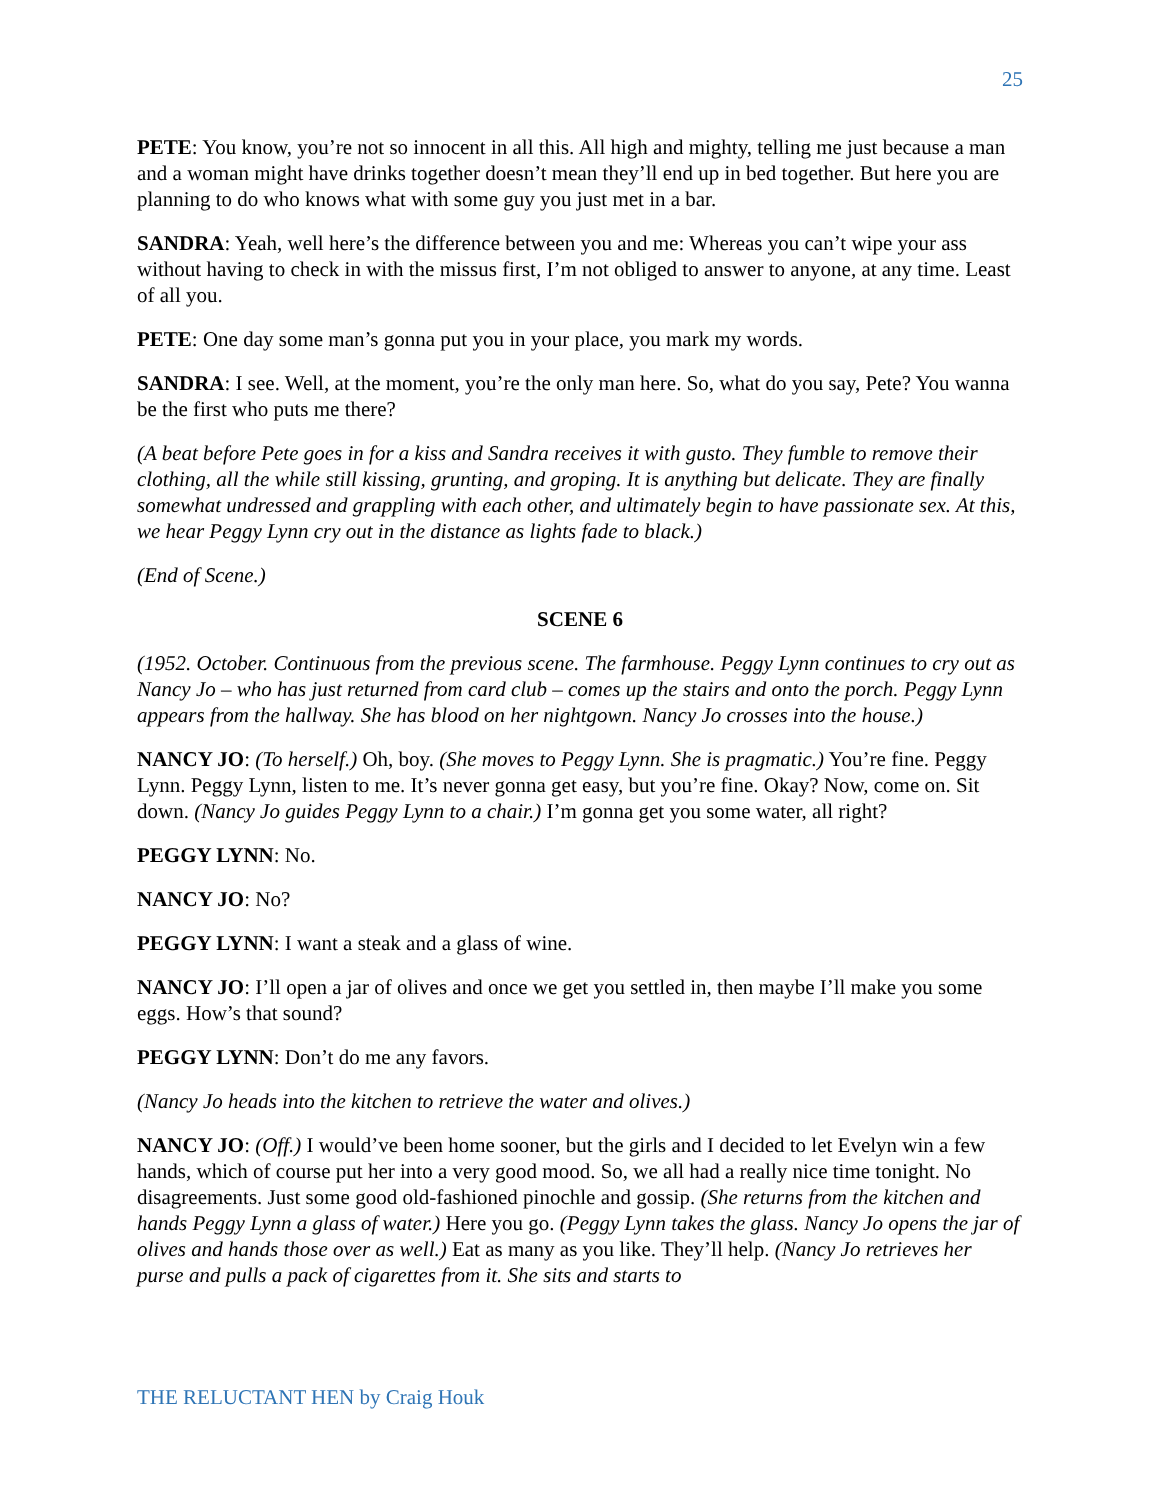25
PETE: You know, you’re not so innocent in all this. All high and mighty, telling me just because a man and a woman might have drinks together doesn’t mean they’ll end up in bed together. But here you are planning to do who knows what with some guy you just met in a bar.
SANDRA: Yeah, well here’s the difference between you and me: Whereas you can’t wipe your ass without having to check in with the missus first, I’m not obliged to answer to anyone, at any time. Least of all you.
PETE: One day some man’s gonna put you in your place, you mark my words.
SANDRA: I see. Well, at the moment, you’re the only man here. So, what do you say, Pete? You wanna be the first who puts me there?
(A beat before Pete goes in for a kiss and Sandra receives it with gusto. They fumble to remove their clothing, all the while still kissing, grunting, and groping. It is anything but delicate. They are finally somewhat undressed and grappling with each other, and ultimately begin to have passionate sex. At this, we hear Peggy Lynn cry out in the distance as lights fade to black.)
(End of Scene.)
SCENE 6
(1952. October. Continuous from the previous scene. The farmhouse. Peggy Lynn continues to cry out as Nancy Jo – who has just returned from card club – comes up the stairs and onto the porch. Peggy Lynn appears from the hallway. She has blood on her nightgown. Nancy Jo crosses into the house.)
NANCY JO: (To herself.) Oh, boy. (She moves to Peggy Lynn. She is pragmatic.) You’re fine. Peggy Lynn. Peggy Lynn, listen to me. It’s never gonna get easy, but you’re fine. Okay? Now, come on. Sit down. (Nancy Jo guides Peggy Lynn to a chair.) I’m gonna get you some water, all right?
PEGGY LYNN: No.
NANCY JO: No?
PEGGY LYNN: I want a steak and a glass of wine.
NANCY JO: I’ll open a jar of olives and once we get you settled in, then maybe I’ll make you some eggs. How’s that sound?
PEGGY LYNN: Don’t do me any favors.
(Nancy Jo heads into the kitchen to retrieve the water and olives.)
NANCY JO: (Off.) I would’ve been home sooner, but the girls and I decided to let Evelyn win a few hands, which of course put her into a very good mood. So, we all had a really nice time tonight. No disagreements. Just some good old-fashioned pinochle and gossip. (She returns from the kitchen and hands Peggy Lynn a glass of water.) Here you go. (Peggy Lynn takes the glass. Nancy Jo opens the jar of olives and hands those over as well.) Eat as many as you like. They’ll help. (Nancy Jo retrieves her purse and pulls a pack of cigarettes from it. She sits and starts to
THE RELUCTANT HEN by Craig Houk